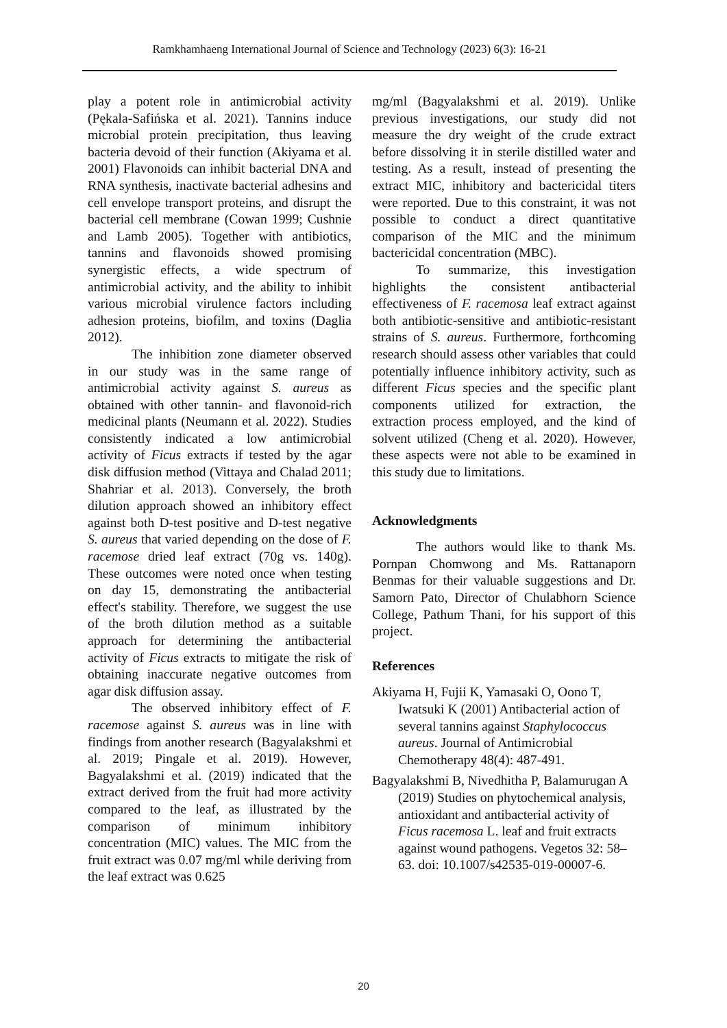Ramkhamhaeng International Journal of Science and Technology (2023) 6(3): 16-21
play a potent role in antimicrobial activity (Pękala-Safińska et al. 2021). Tannins induce microbial protein precipitation, thus leaving bacteria devoid of their function (Akiyama et al. 2001) Flavonoids can inhibit bacterial DNA and RNA synthesis, inactivate bacterial adhesins and cell envelope transport proteins, and disrupt the bacterial cell membrane (Cowan 1999; Cushnie and Lamb 2005). Together with antibiotics, tannins and flavonoids showed promising synergistic effects, a wide spectrum of antimicrobial activity, and the ability to inhibit various microbial virulence factors including adhesion proteins, biofilm, and toxins (Daglia 2012).
The inhibition zone diameter observed in our study was in the same range of antimicrobial activity against S. aureus as obtained with other tannin- and flavonoid-rich medicinal plants (Neumann et al. 2022). Studies consistently indicated a low antimicrobial activity of Ficus extracts if tested by the agar disk diffusion method (Vittaya and Chalad 2011; Shahriar et al. 2013). Conversely, the broth dilution approach showed an inhibitory effect against both D-test positive and D-test negative S. aureus that varied depending on the dose of F. racemose dried leaf extract (70g vs. 140g). These outcomes were noted once when testing on day 15, demonstrating the antibacterial effect's stability. Therefore, we suggest the use of the broth dilution method as a suitable approach for determining the antibacterial activity of Ficus extracts to mitigate the risk of obtaining inaccurate negative outcomes from agar disk diffusion assay.
The observed inhibitory effect of F. racemose against S. aureus was in line with findings from another research (Bagyalakshmi et al. 2019; Pingale et al. 2019). However, Bagyalakshmi et al. (2019) indicated that the extract derived from the fruit had more activity compared to the leaf, as illustrated by the comparison of minimum inhibitory concentration (MIC) values. The MIC from the fruit extract was 0.07 mg/ml while deriving from the leaf extract was 0.625
mg/ml (Bagyalakshmi et al. 2019). Unlike previous investigations, our study did not measure the dry weight of the crude extract before dissolving it in sterile distilled water and testing. As a result, instead of presenting the extract MIC, inhibitory and bactericidal titers were reported. Due to this constraint, it was not possible to conduct a direct quantitative comparison of the MIC and the minimum bactericidal concentration (MBC).
To summarize, this investigation highlights the consistent antibacterial effectiveness of F. racemosa leaf extract against both antibiotic-sensitive and antibiotic-resistant strains of S. aureus. Furthermore, forthcoming research should assess other variables that could potentially influence inhibitory activity, such as different Ficus species and the specific plant components utilized for extraction, the extraction process employed, and the kind of solvent utilized (Cheng et al. 2020). However, these aspects were not able to be examined in this study due to limitations.
Acknowledgments
The authors would like to thank Ms. Pornpan Chomwong and Ms. Rattanaporn Benmas for their valuable suggestions and Dr. Samorn Pato, Director of Chulabhorn Science College, Pathum Thani, for his support of this project.
References
Akiyama H, Fujii K, Yamasaki O, Oono T, Iwatsuki K (2001) Antibacterial action of several tannins against Staphylococcus aureus. Journal of Antimicrobial Chemotherapy 48(4): 487-491.
Bagyalakshmi B, Nivedhitha P, Balamurugan A (2019) Studies on phytochemical analysis, antioxidant and antibacterial activity of Ficus racemosa L. leaf and fruit extracts against wound pathogens. Vegetos 32: 58–63. doi: 10.1007/s42535-019-00007-6.
20